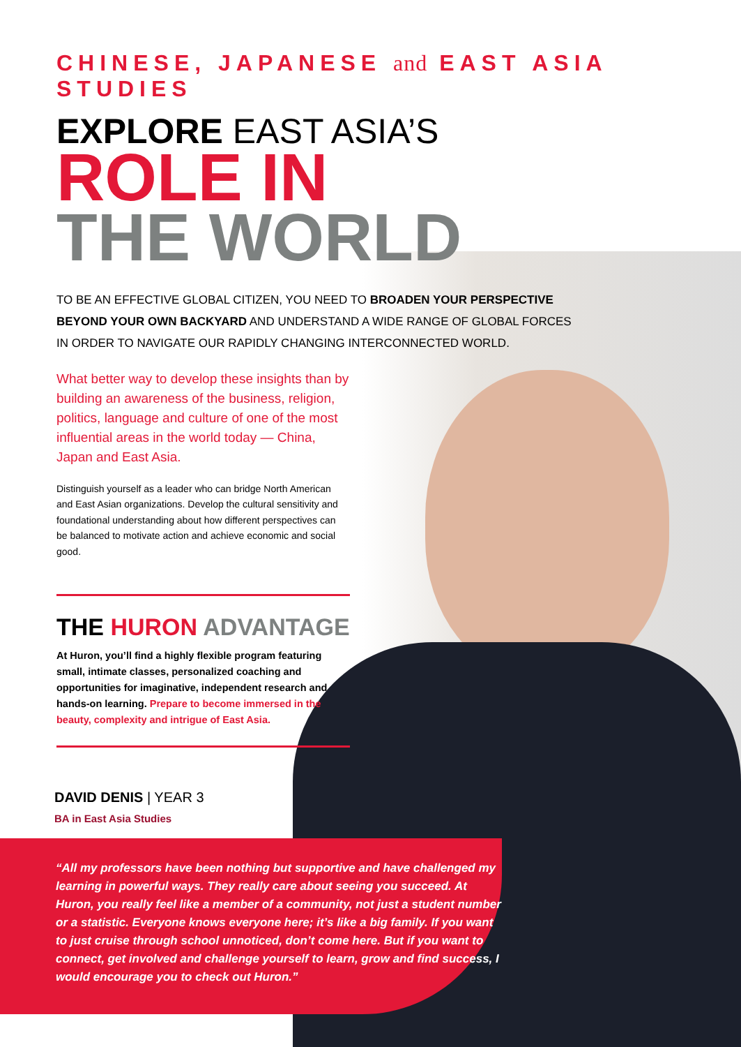CHINESE, JAPANESE and EAST ASIA STUDIES
EXPLORE EAST ASIA’S
ROLE IN
THE WORLD
TO BE AN EFFECTIVE GLOBAL CITIZEN, YOU NEED TO BROADEN YOUR PERSPECTIVE BEYOND YOUR OWN BACKYARD AND UNDERSTAND A WIDE RANGE OF GLOBAL FORCES IN ORDER TO NAVIGATE OUR RAPIDLY CHANGING INTERCONNECTED WORLD.
What better way to develop these insights than by building an awareness of the business, religion, politics, language and culture of one of the most influential areas in the world today — China, Japan and East Asia.
Distinguish yourself as a leader who can bridge North American and East Asian organizations. Develop the cultural sensitivity and foundational understanding about how different perspectives can be balanced to motivate action and achieve economic and social good.
THE HURON ADVANTAGE
At Huron, you’ll find a highly flexible program featuring small, intimate classes, personalized coaching and opportunities for imaginative, independent research and hands-on learning. Prepare to become immersed in the beauty, complexity and intrigue of East Asia.
DAVID DENIS | YEAR 3
BA in East Asia Studies
“All my professors have been nothing but supportive and have challenged my learning in powerful ways. They really care about seeing you succeed. At Huron, you really feel like a member of a community, not just a student number or a statistic. Everyone knows everyone here; it’s like a big family. If you want to just cruise through school unnoticed, don’t come here. But if you want to connect, get involved and challenge yourself to learn, grow and find success, I would encourage you to check out Huron.”